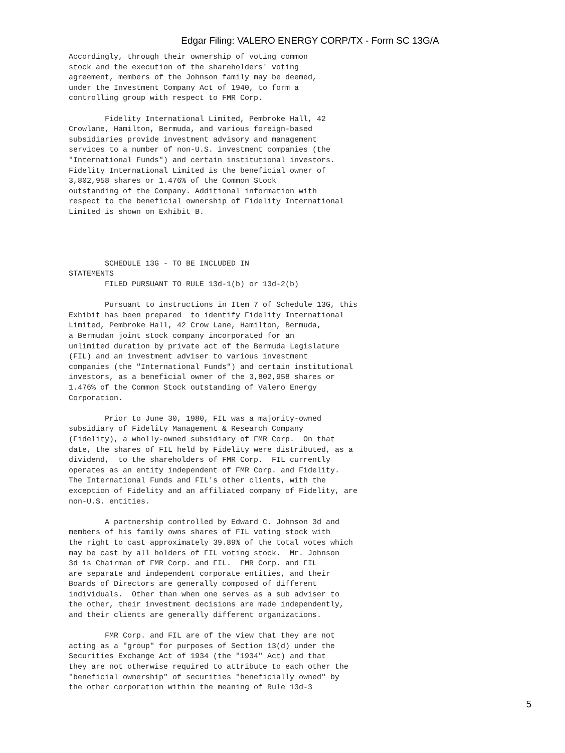Edgar Filing: VALERO ENERGY CORP/TX - Form SC 13G/A
Accordingly, through their ownership of voting common
stock and the execution of the shareholders' voting
agreement, members of the Johnson family may be deemed,
under the Investment Company Act of 1940, to form a
controlling group with respect to FMR Corp.

        Fidelity International Limited, Pembroke Hall, 42
Crowlane, Hamilton, Bermuda, and various foreign-based
subsidiaries provide investment advisory and management
services to a number of non-U.S. investment companies (the
"International Funds") and certain institutional investors.
Fidelity International Limited is the beneficial owner of
3,802,958 shares or 1.476% of the Common Stock
outstanding of the Company. Additional information with
respect to the beneficial ownership of Fidelity International
Limited is shown on Exhibit B.




        SCHEDULE 13G - TO BE INCLUDED IN
STATEMENTS
        FILED PURSUANT TO RULE 13d-1(b) or 13d-2(b)

        Pursuant to instructions in Item 7 of Schedule 13G, this
Exhibit has been prepared  to identify Fidelity International
Limited, Pembroke Hall, 42 Crow Lane, Hamilton, Bermuda,
a Bermudan joint stock company incorporated for an
unlimited duration by private act of the Bermuda Legislature
(FIL) and an investment adviser to various investment
companies (the "International Funds") and certain institutional
investors, as a beneficial owner of the 3,802,958 shares or
1.476% of the Common Stock outstanding of Valero Energy
Corporation.

        Prior to June 30, 1980, FIL was a majority-owned
subsidiary of Fidelity Management & Research Company
(Fidelity), a wholly-owned subsidiary of FMR Corp.  On that
date, the shares of FIL held by Fidelity were distributed, as a
dividend,  to the shareholders of FMR Corp.  FIL currently
operates as an entity independent of FMR Corp. and Fidelity.
The International Funds and FIL's other clients, with the
exception of Fidelity and an affiliated company of Fidelity, are
non-U.S. entities.

        A partnership controlled by Edward C. Johnson 3d and
members of his family owns shares of FIL voting stock with
the right to cast approximately 39.89% of the total votes which
may be cast by all holders of FIL voting stock.  Mr. Johnson
3d is Chairman of FMR Corp. and FIL.  FMR Corp. and FIL
are separate and independent corporate entities, and their
Boards of Directors are generally composed of different
individuals.  Other than when one serves as a sub adviser to
the other, their investment decisions are made independently,
and their clients are generally different organizations.

        FMR Corp. and FIL are of the view that they are not
acting as a "group" for purposes of Section 13(d) under the
Securities Exchange Act of 1934 (the "1934" Act) and that
they are not otherwise required to attribute to each other the
"beneficial ownership" of securities "beneficially owned" by
the other corporation within the meaning of Rule 13d-3
5